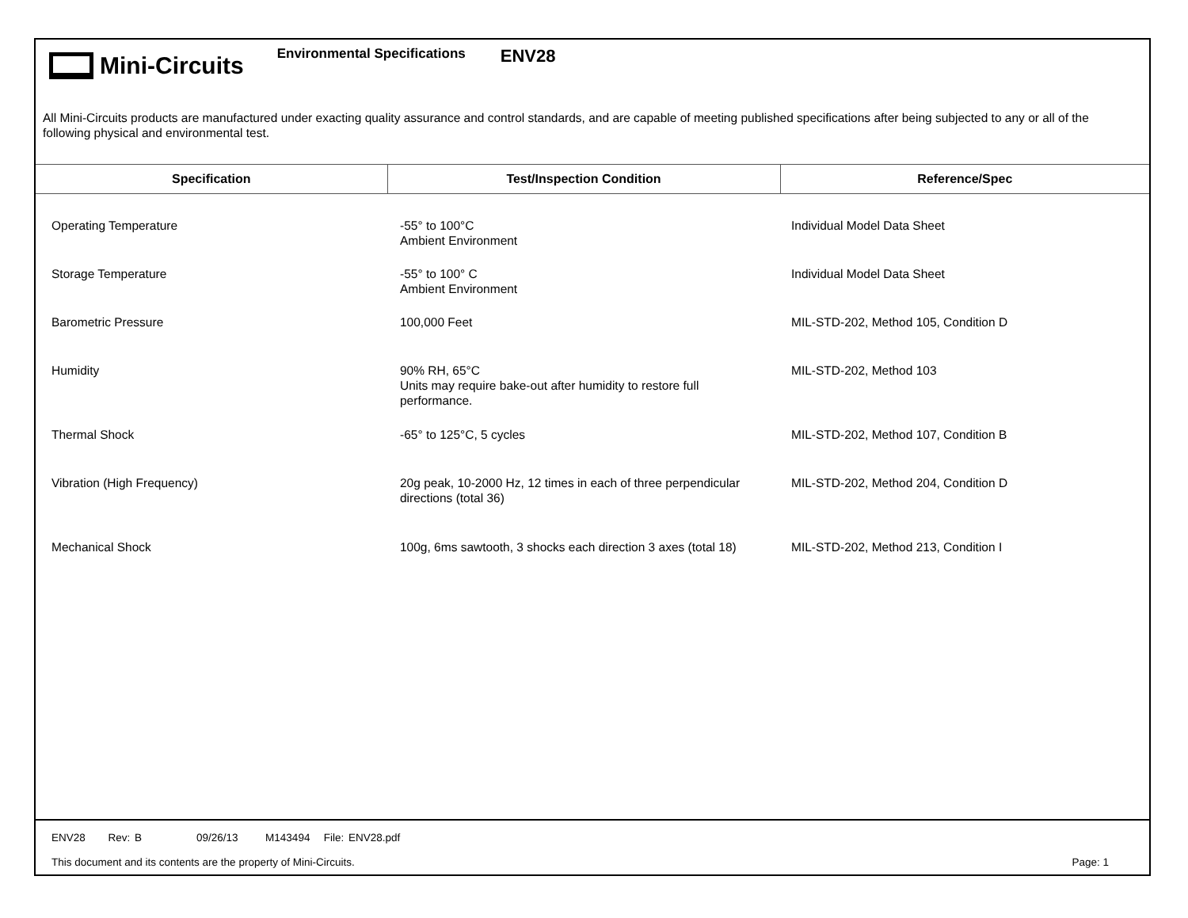Mini-Circuits
Environmental Specifications
ENV28
All Mini-Circuits products are manufactured under exacting quality assurance and control standards, and are capable of meeting published specifications after being subjected to any or all of the following physical and environmental test.
| Specification | Test/Inspection Condition | Reference/Spec |
| --- | --- | --- |
| Operating Temperature | -55° to 100°C Ambient Environment | Individual Model Data Sheet |
| Storage Temperature | -55° to 100° C Ambient Environment | Individual Model Data Sheet |
| Barometric Pressure | 100,000 Feet | MIL-STD-202, Method 105, Condition D |
| Humidity | 90% RH, 65°C Units may require bake-out after humidity to restore full performance. | MIL-STD-202, Method 103 |
| Thermal Shock | -65° to 125°C, 5 cycles | MIL-STD-202, Method 107, Condition B |
| Vibration (High Frequency) | 20g peak, 10-2000 Hz, 12 times in each of three perpendicular directions (total 36) | MIL-STD-202, Method 204, Condition D |
| Mechanical Shock | 100g, 6ms sawtooth, 3 shocks each direction 3 axes (total 18) | MIL-STD-202, Method 213, Condition I |
ENV28 Rev: B 09/26/13 M143494 File: ENV28.pdf
This document and its contents are the property of Mini-Circuits. Page: 1